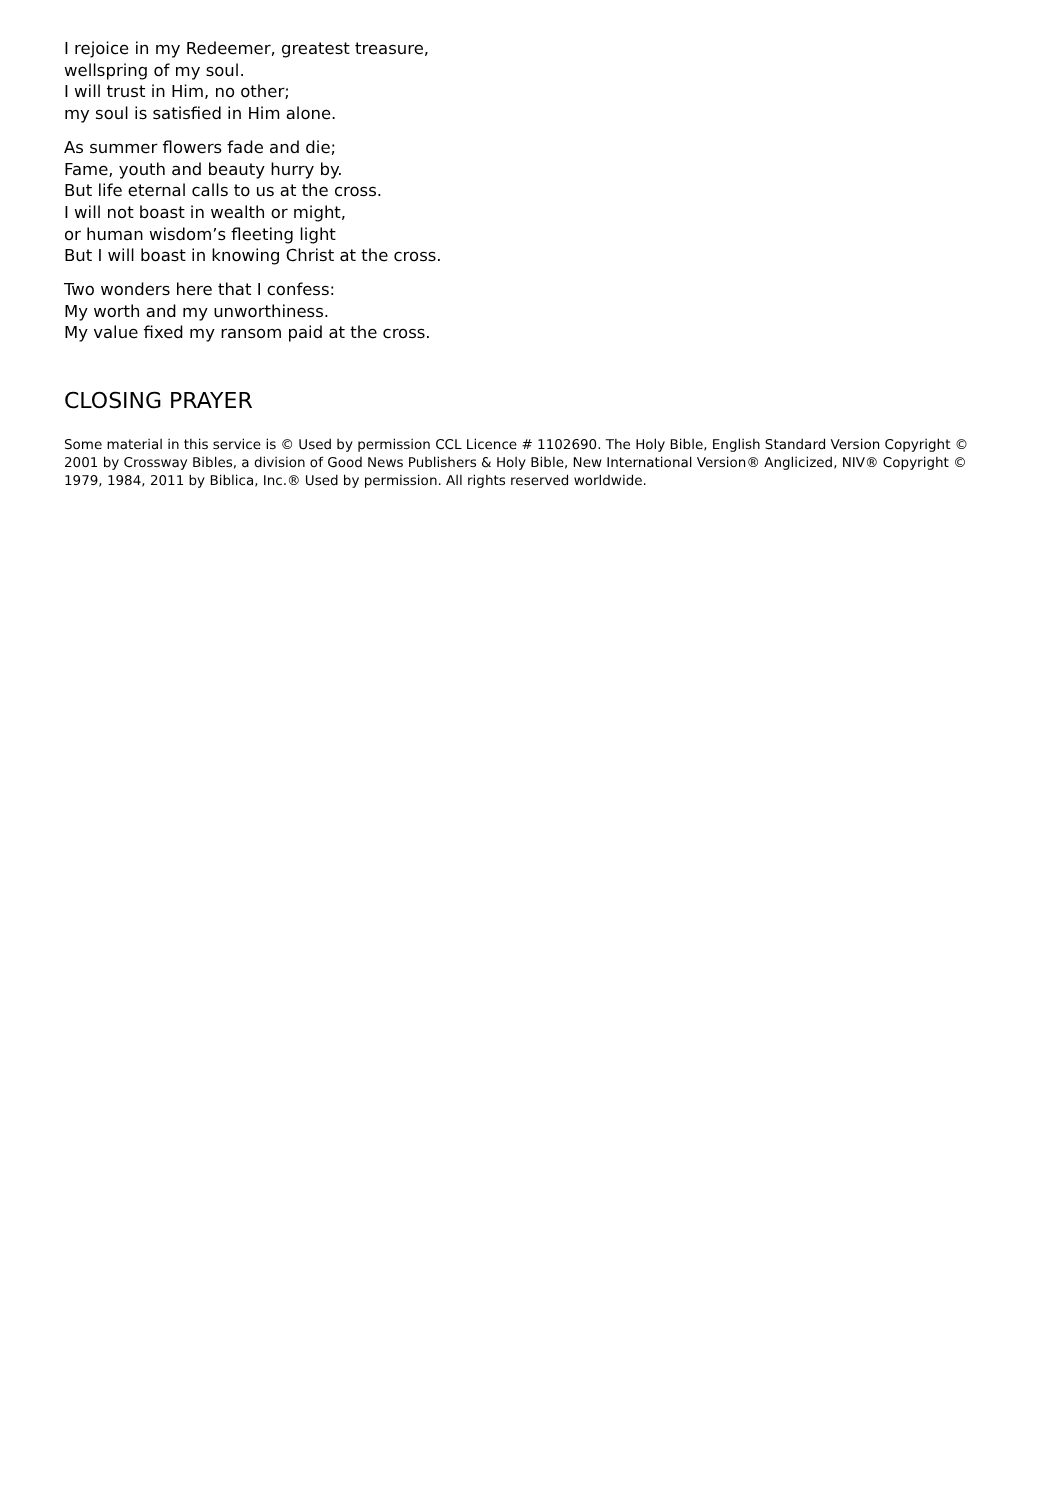I rejoice in my Redeemer, greatest treasure,
wellspring of my soul.
I will trust in Him, no other;
my soul is satisfied in Him alone.
As summer flowers fade and die;
Fame, youth and beauty hurry by.
But life eternal calls to us at the cross.
I will not boast in wealth or might,
or human wisdom’s fleeting light
But I will boast in knowing Christ at the cross.
Two wonders here that I confess:
My worth and my unworthiness.
My value fixed my ransom paid at the cross.
CLOSING PRAYER
Some material in this service is © Used by permission CCL Licence # 1102690. The Holy Bible, English Standard Version Copyright © 2001 by Crossway Bibles, a division of Good News Publishers & Holy Bible, New International Version® Anglicized, NIV® Copyright © 1979, 1984, 2011 by Biblica, Inc.® Used by permission. All rights reserved worldwide.